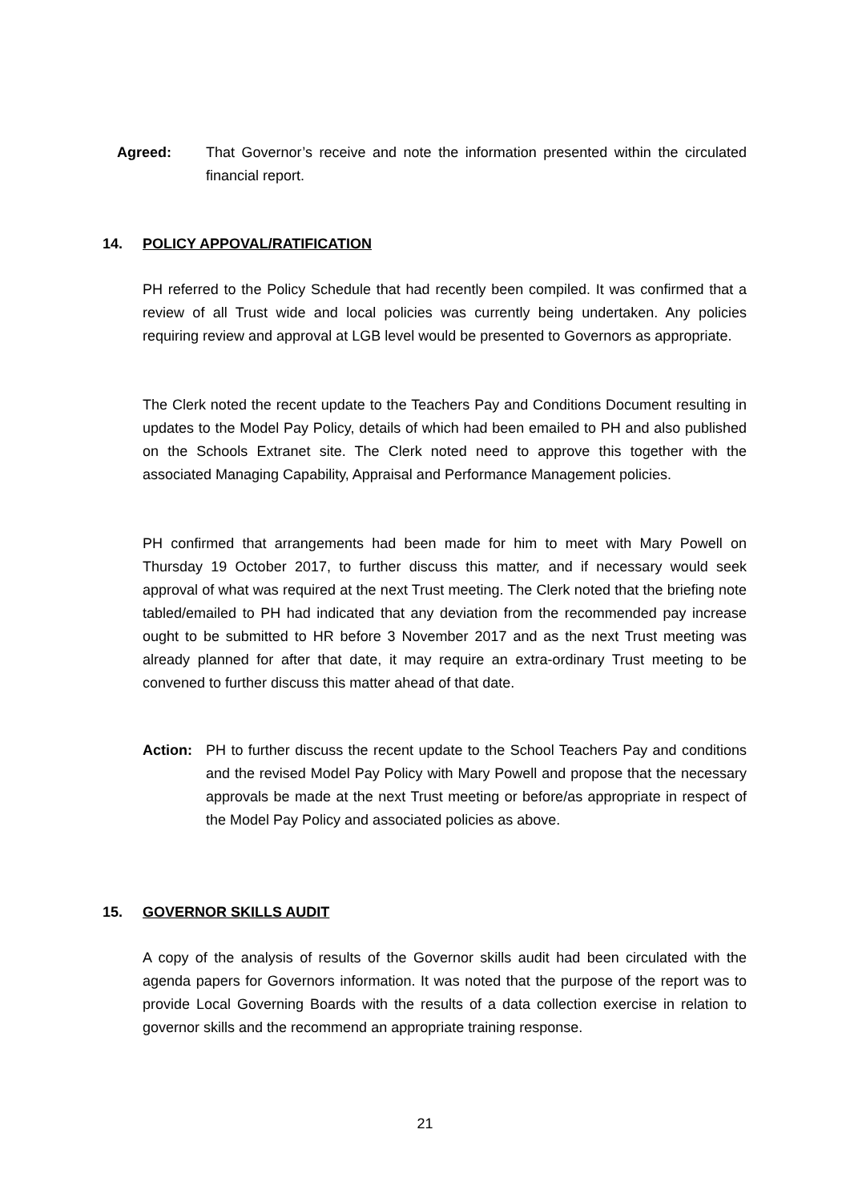Agreed: That Governor’s receive and note the information presented within the circulated financial report.
14. POLICY APPOVAL/RATIFICATION
PH referred to the Policy Schedule that had recently been compiled. It was confirmed that a review of all Trust wide and local policies was currently being undertaken. Any policies requiring review and approval at LGB level would be presented to Governors as appropriate.
The Clerk noted the recent update to the Teachers Pay and Conditions Document resulting in updates to the Model Pay Policy, details of which had been emailed to PH and also published on the Schools Extranet site. The Clerk noted need to approve this together with the associated Managing Capability, Appraisal and Performance Management policies.
PH confirmed that arrangements had been made for him to meet with Mary Powell on Thursday 19 October 2017, to further discuss this matter, and if necessary would seek approval of what was required at the next Trust meeting. The Clerk noted that the briefing note tabled/emailed to PH had indicated that any deviation from the recommended pay increase ought to be submitted to HR before 3 November 2017 and as the next Trust meeting was already planned for after that date, it may require an extra-ordinary Trust meeting to be convened to further discuss this matter ahead of that date.
Action: PH to further discuss the recent update to the School Teachers Pay and conditions and the revised Model Pay Policy with Mary Powell and propose that the necessary approvals be made at the next Trust meeting or before/as appropriate in respect of the Model Pay Policy and associated policies as above.
15. GOVERNOR SKILLS AUDIT
A copy of the analysis of results of the Governor skills audit had been circulated with the agenda papers for Governors information. It was noted that the purpose of the report was to provide Local Governing Boards with the results of a data collection exercise in relation to governor skills and the recommend an appropriate training response.
21